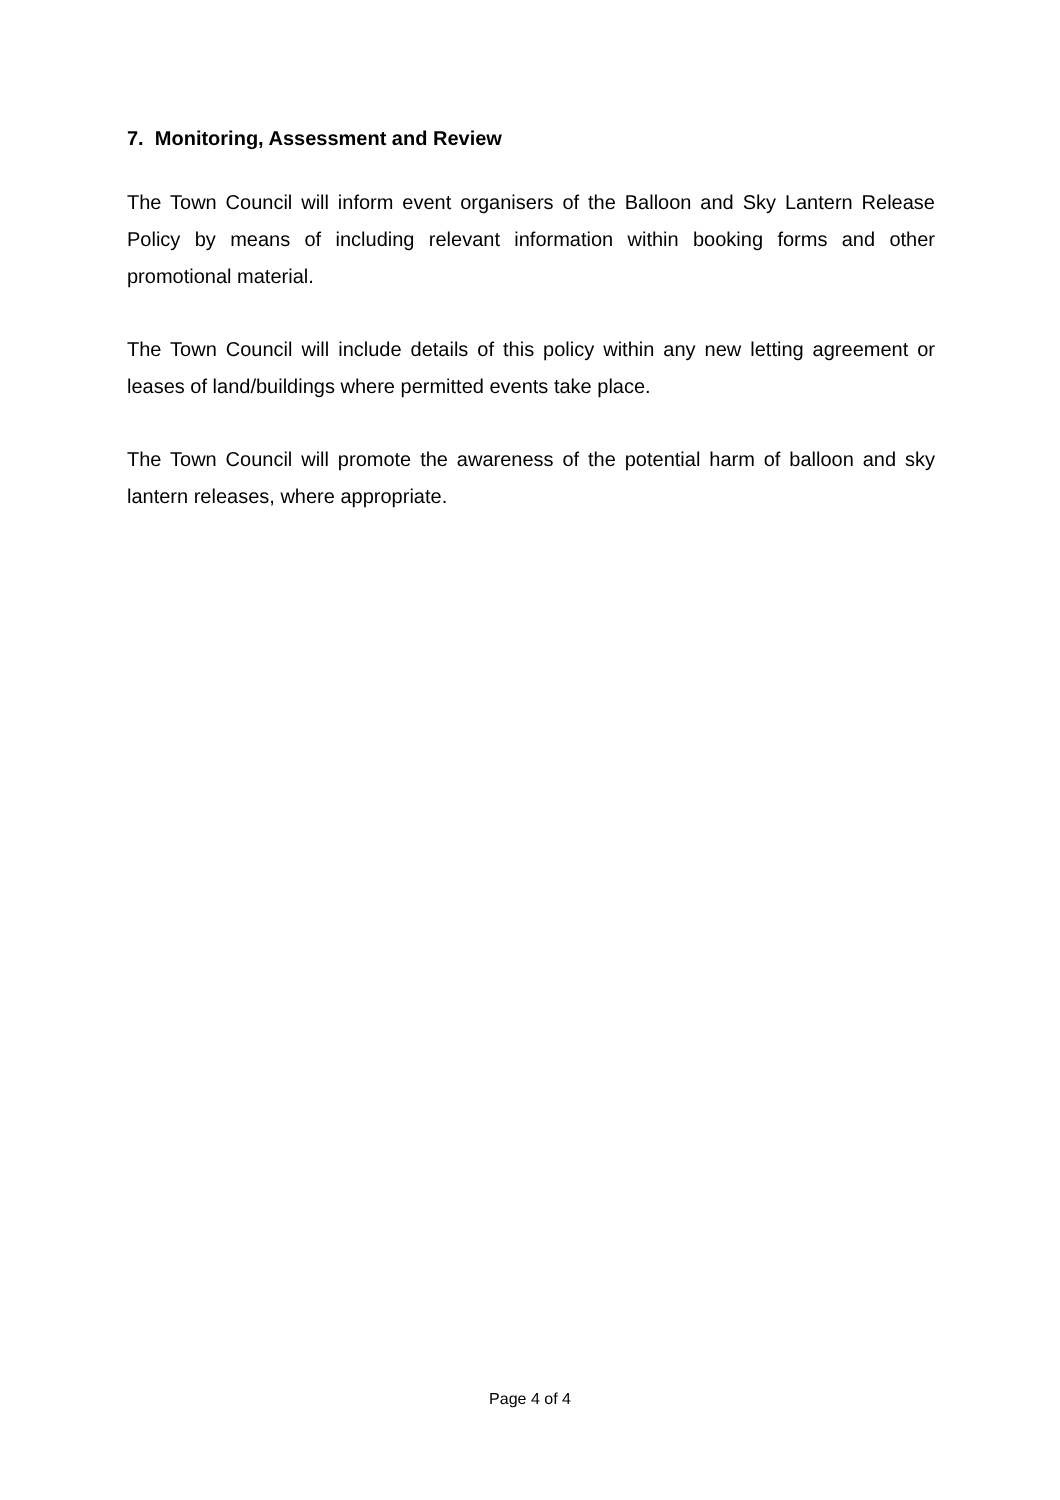7. Monitoring, Assessment and Review
The Town Council will inform event organisers of the Balloon and Sky Lantern Release Policy by means of including relevant information within booking forms and other promotional material.
The Town Council will include details of this policy within any new letting agreement or leases of land/buildings where permitted events take place.
The Town Council will promote the awareness of the potential harm of balloon and sky lantern releases, where appropriate.
Page 4 of 4